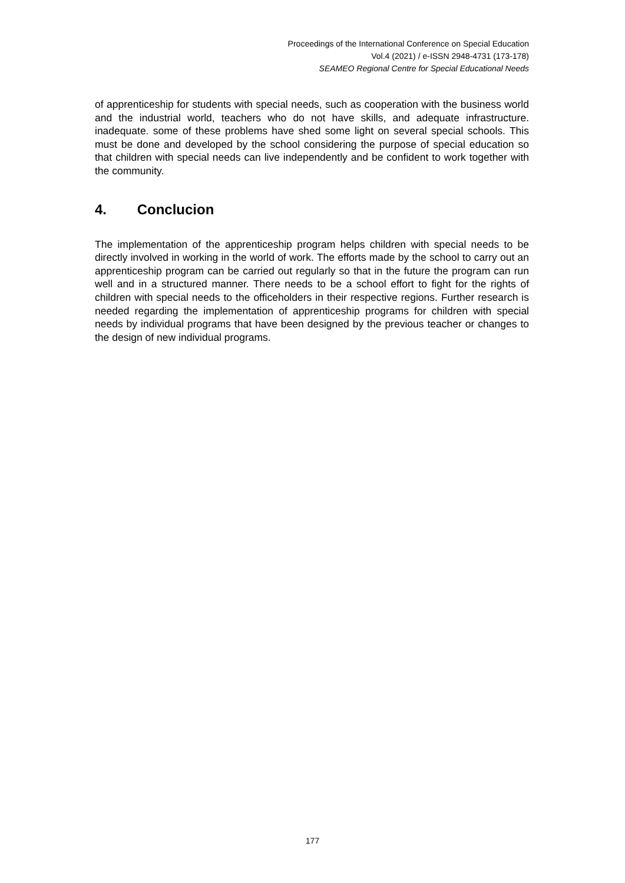Proceedings of the International Conference on Special Education
Vol.4 (2021) / e-ISSN 2948-4731 (173-178)
SEAMEO Regional Centre for Special Educational Needs
of apprenticeship for students with special needs, such as cooperation with the business world and the industrial world, teachers who do not have skills, and adequate infrastructure. inadequate. some of these problems have shed some light on several special schools. This must be done and developed by the school considering the purpose of special education so that children with special needs can live independently and be confident to work together with the community.
4. Conclucion
The implementation of the apprenticeship program helps children with special needs to be directly involved in working in the world of work. The efforts made by the school to carry out an apprenticeship program can be carried out regularly so that in the future the program can run well and in a structured manner. There needs to be a school effort to fight for the rights of children with special needs to the officeholders in their respective regions. Further research is needed regarding the implementation of apprenticeship programs for children with special needs by individual programs that have been designed by the previous teacher or changes to the design of new individual programs.
177